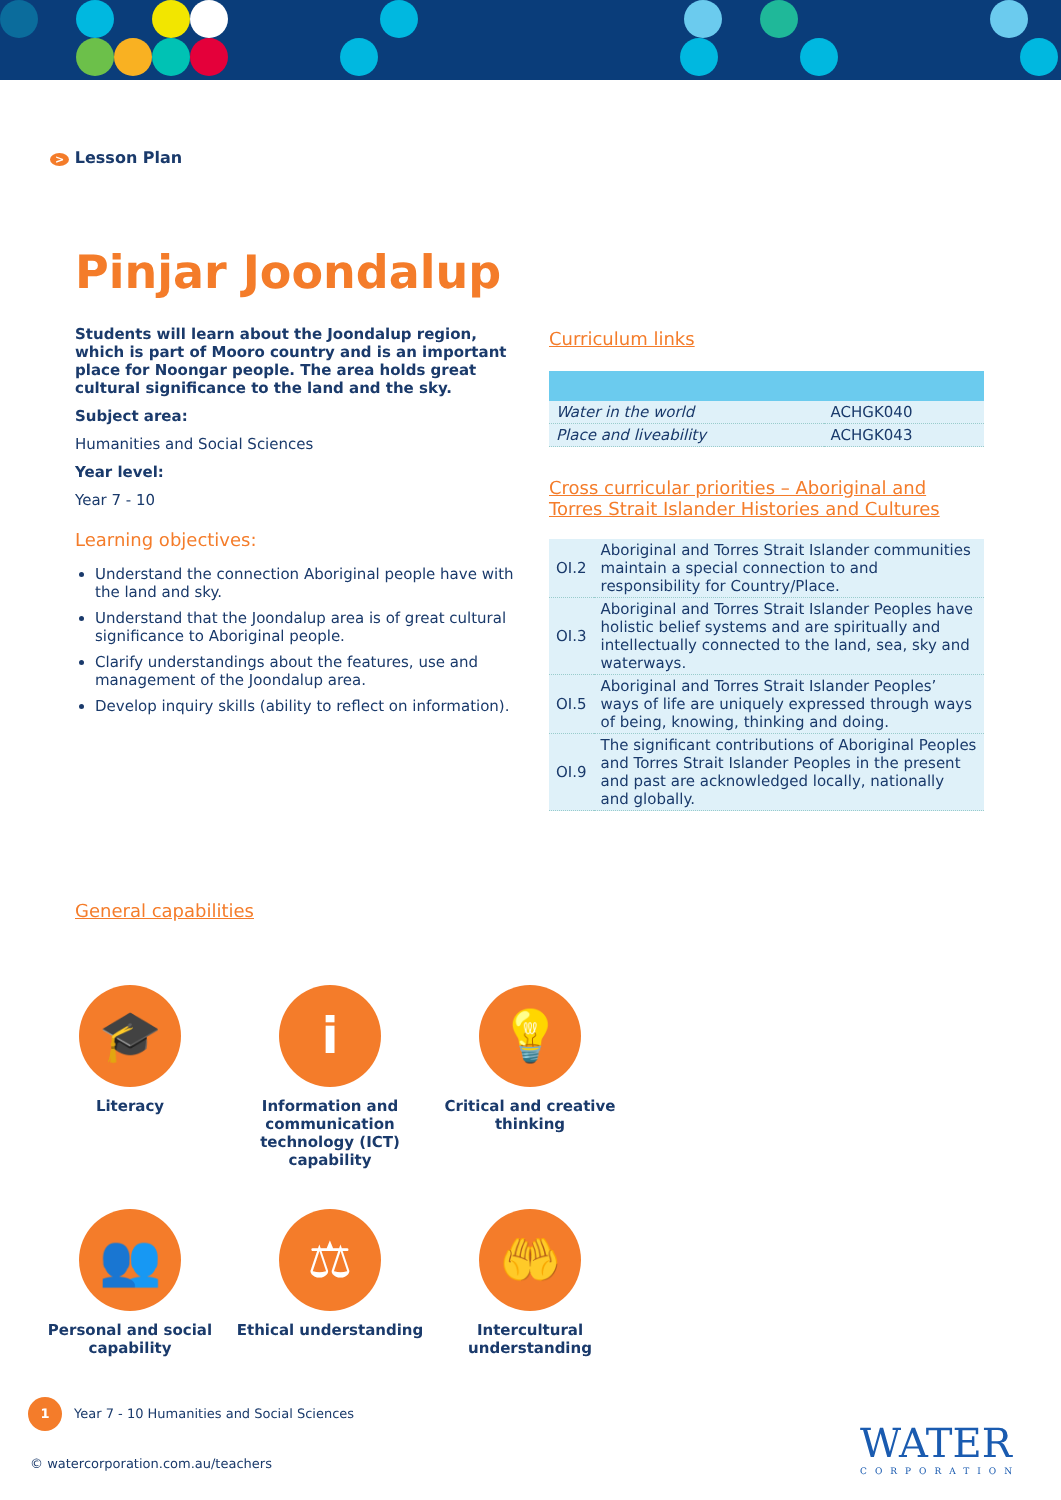> Lesson Plan
Pinjar Joondalup
Students will learn about the Joondalup region, which is part of Mooro country and is an important place for Noongar people. The area holds great cultural significance to the land and the sky.
Subject area:
Humanities and Social Sciences
Year level:
Year 7 - 10
Learning objectives:
Understand the connection Aboriginal people have with the land and sky.
Understand that the Joondalup area is of great cultural significance to Aboriginal people.
Clarify understandings about the features, use and management of the Joondalup area.
Develop inquiry skills (ability to reflect on information).
Curriculum links
| Water in the world | ACHGK040 |
| Place and liveability | ACHGK043 |
Cross curricular priorities – Aboriginal and Torres Strait Islander Histories and Cultures
| OI.2 | Aboriginal and Torres Strait Islander communities maintain a special connection to and responsibility for Country/Place. |
| OI.3 | Aboriginal and Torres Strait Islander Peoples have holistic belief systems and are spiritually and intellectually connected to the land, sea, sky and waterways. |
| OI.5 | Aboriginal and Torres Strait Islander Peoples’ ways of life are uniquely expressed through ways of being, knowing, thinking and doing. |
| OI.9 | The significant contributions of Aboriginal Peoples and Torres Strait Islander Peoples in the present and past are acknowledged locally, nationally and globally. |
General capabilities
🎓
Literacy
i
Information and communication technology (ICT) capability
💡
Critical and creative thinking
👥
Personal and social capability
⚖
Ethical understanding
🤲
Intercultural understanding
1 Year 7 - 10 Humanities and Social Sciences
© watercorporation.com.au/teachers
WATER
CORPORATION